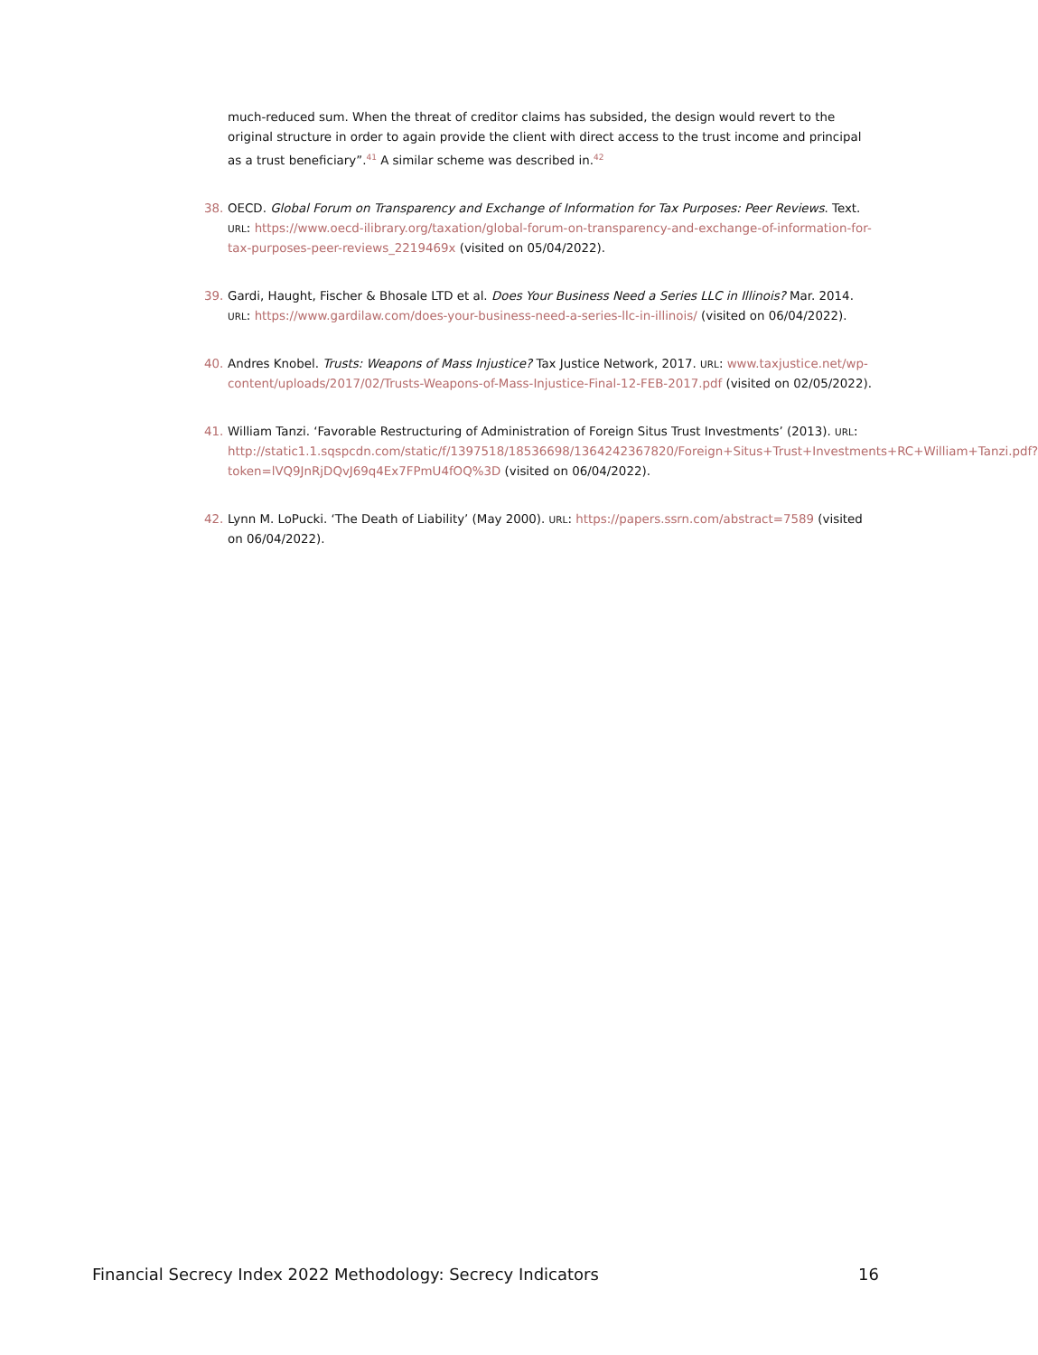much-reduced sum. When the threat of creditor claims has subsided, the design would revert to the original structure in order to again provide the client with direct access to the trust income and principal as a trust beneficiary”.<sup>41</sup> A similar scheme was described in.<sup>42</sup>
38. OECD. Global Forum on Transparency and Exchange of Information for Tax Purposes: Peer Reviews. Text. URL: https://www.oecd-ilibrary.org/taxation/global-forum-on-transparency-and-exchange-of-information-for-tax-purposes-peer-reviews_2219469x (visited on 05/04/2022).
39. Gardi, Haught, Fischer & Bhosale LTD et al. Does Your Business Need a Series LLC in Illinois? Mar. 2014. URL: https://www.gardilaw.com/does-your-business-need-a-series-llc-in-illinois/ (visited on 06/04/2022).
40. Andres Knobel. Trusts: Weapons of Mass Injustice? Tax Justice Network, 2017. URL: www.taxjustice.net/wp-content/uploads/2017/02/Trusts-Weapons-of-Mass-Injustice-Final-12-FEB-2017.pdf (visited on 02/05/2022).
41. William Tanzi. ‘Favorable Restructuring of Administration of Foreign Situs Trust Investments’ (2013). URL: http://static1.1.sqspcdn.com/static/f/1397518/18536698/1364242367820/Foreign+Situs+Trust+Investments+RC+William+Tanzi.pdf?token=lVQ9JnRjDQvJ69q4Ex7FPmU4fOQ%3D (visited on 06/04/2022).
42. Lynn M. LoPucki. ‘The Death of Liability’ (May 2000). URL: https://papers.ssrn.com/abstract=7589 (visited on 06/04/2022).
Financial Secrecy Index 2022 Methodology: Secrecy Indicators 16